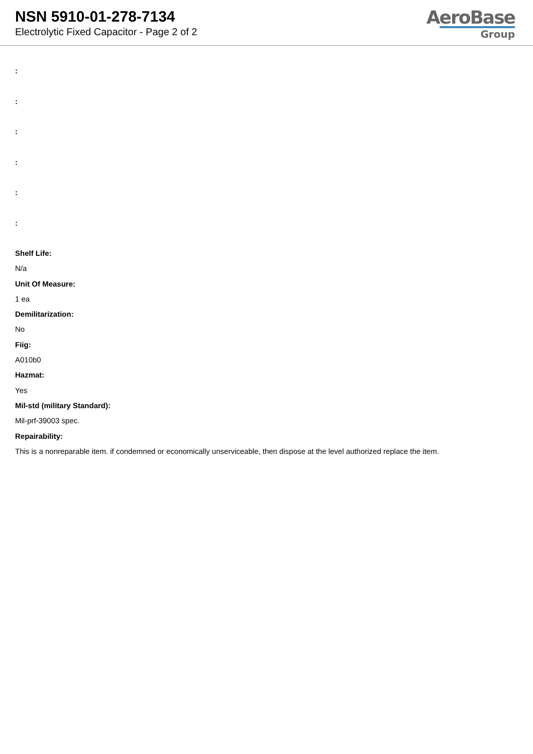NSN 5910-01-278-7134
Electrolytic Fixed Capacitor - Page 2 of 2
AeroBase
Group
:
:
:
:
:
:
Shelf Life:
N/a
Unit Of Measure:
1 ea
Demilitarization:
No
Fiig:
A010b0
Hazmat:
Yes
Mil-std (military Standard):
Mil-prf-39003 spec.
Repairability:
This is a nonreparable item. if condemned or economically unserviceable, then dispose at the level authorized replace the item.